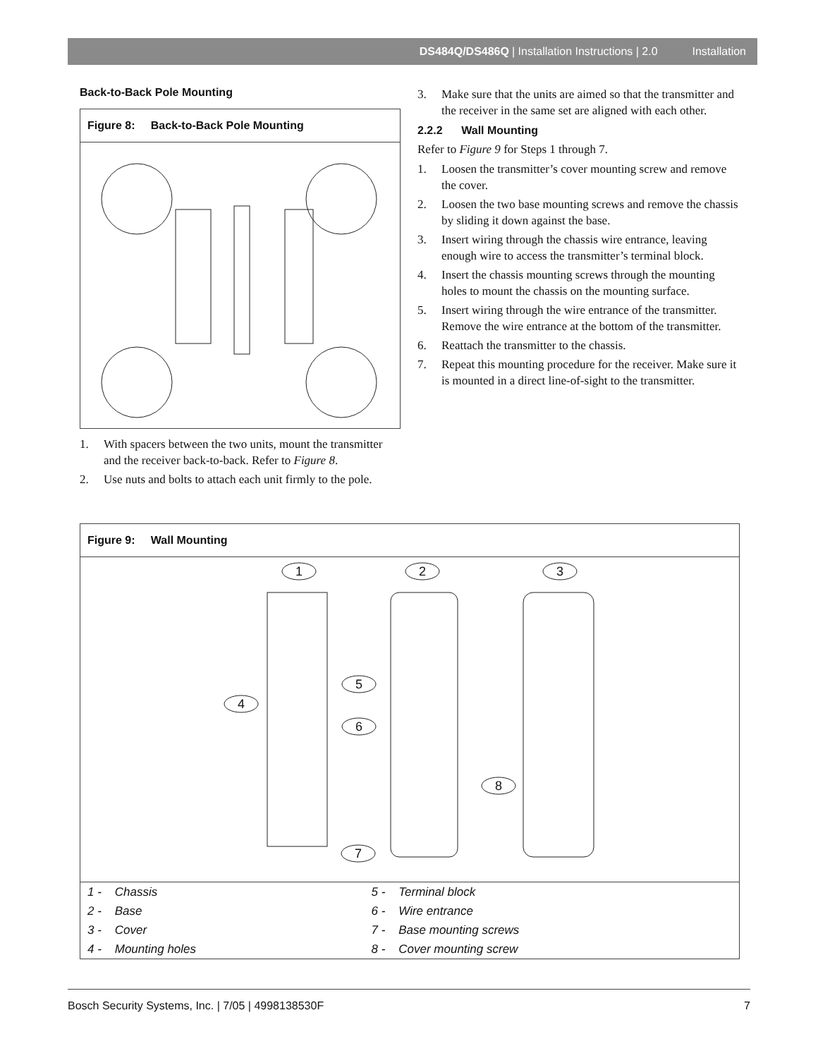DS484Q/DS486Q | Installation Instructions | 2.0 Installation
Back-to-Back Pole Mounting
Figure 8: Back-to-Back Pole Mounting
1. With spacers between the two units, mount the transmitter and the receiver back-to-back. Refer to Figure 8.
2. Use nuts and bolts to attach each unit firmly to the pole.
3. Make sure that the units are aimed so that the transmitter and the receiver in the same set are aligned with each other.
2.2.2 Wall Mounting
Refer to Figure 9 for Steps 1 through 7.
1. Loosen the transmitter’s cover mounting screw and remove the cover.
2. Loosen the two base mounting screws and remove the chassis by sliding it down against the base.
3. Insert wiring through the chassis wire entrance, leaving enough wire to access the transmitter’s terminal block.
4. Insert the chassis mounting screws through the mounting holes to mount the chassis on the mounting surface.
5. Insert wiring through the wire entrance of the transmitter. Remove the wire entrance at the bottom of the transmitter.
6. Reattach the transmitter to the chassis.
7. Repeat this mounting procedure for the receiver. Make sure it is mounted in a direct line-of-sight to the transmitter.
Figure 9: Wall Mounting
1
2
3
4
5
6
7
8
| 1 - Chassis | 5 - Terminal block |
| 2 - Base | 6 - Wire entrance |
| 3 - Cover | 7 - Base mounting screws |
| 4 - Mounting holes | 8 - Cover mounting screw |
Bosch Security Systems, Inc. | 7/05 | 4998138530F 7